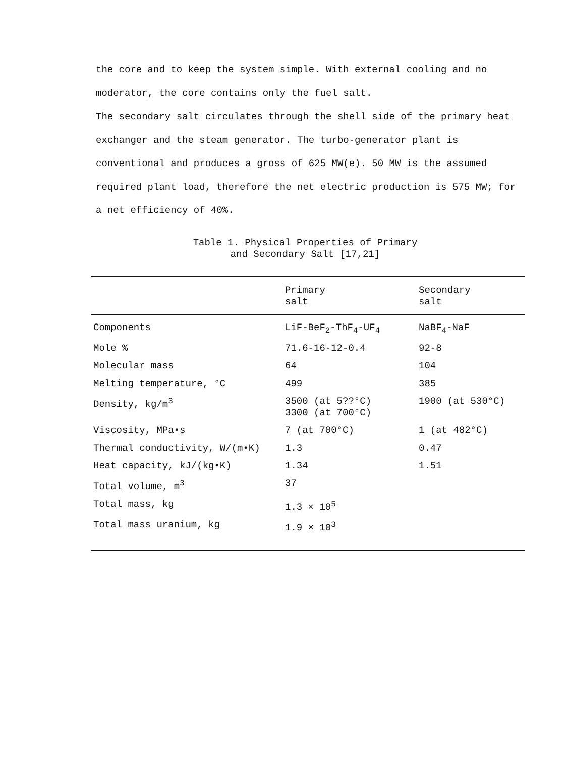the core and to keep the system simple. With external cooling and no moderator, the core contains only the fuel salt.
The secondary salt circulates through the shell side of the primary heat exchanger and the steam generator. The turbo-generator plant is conventional and produces a gross of 625 MW(e). 50 MW is the assumed required plant load, therefore the net electric production is 575 MW; for a net efficiency of 40%.
Table 1. Physical Properties of Primary
and Secondary Salt [17,21]
| | Primary salt | Secondary salt |
| --- | --- | --- |
| Components | LiF-BeF<sub>2</sub>-ThF<sub>4</sub>-UF<sub>4</sub> | NaBF<sub>4</sub>-NaF |
| Mole % | 71.6-16-12-0.4 | 92-8 |
| Molecular mass | 64 | 104 |
| Melting temperature, °C | 499 | 385 |
| Density, kg/m<sup>3</sup> | 3500 (at 5??°C) 3300 (at 700°C) | 1900 (at 530°C) |
| Viscosity, MPa•s | 7 (at 700°C) | 1 (at 482°C) |
| Thermal conductivity, W/(m•K) | 1.3 | 0.47 |
| Heat capacity, kJ/(kg•K) | 1.34 | 1.51 |
| Total volume, m<sup>3</sup> | 37 | |
| Total mass, kg | 1.3 × 10<sup>5</sup> | |
| Total mass uranium, kg | 1.9 × 10<sup>3</sup> | |